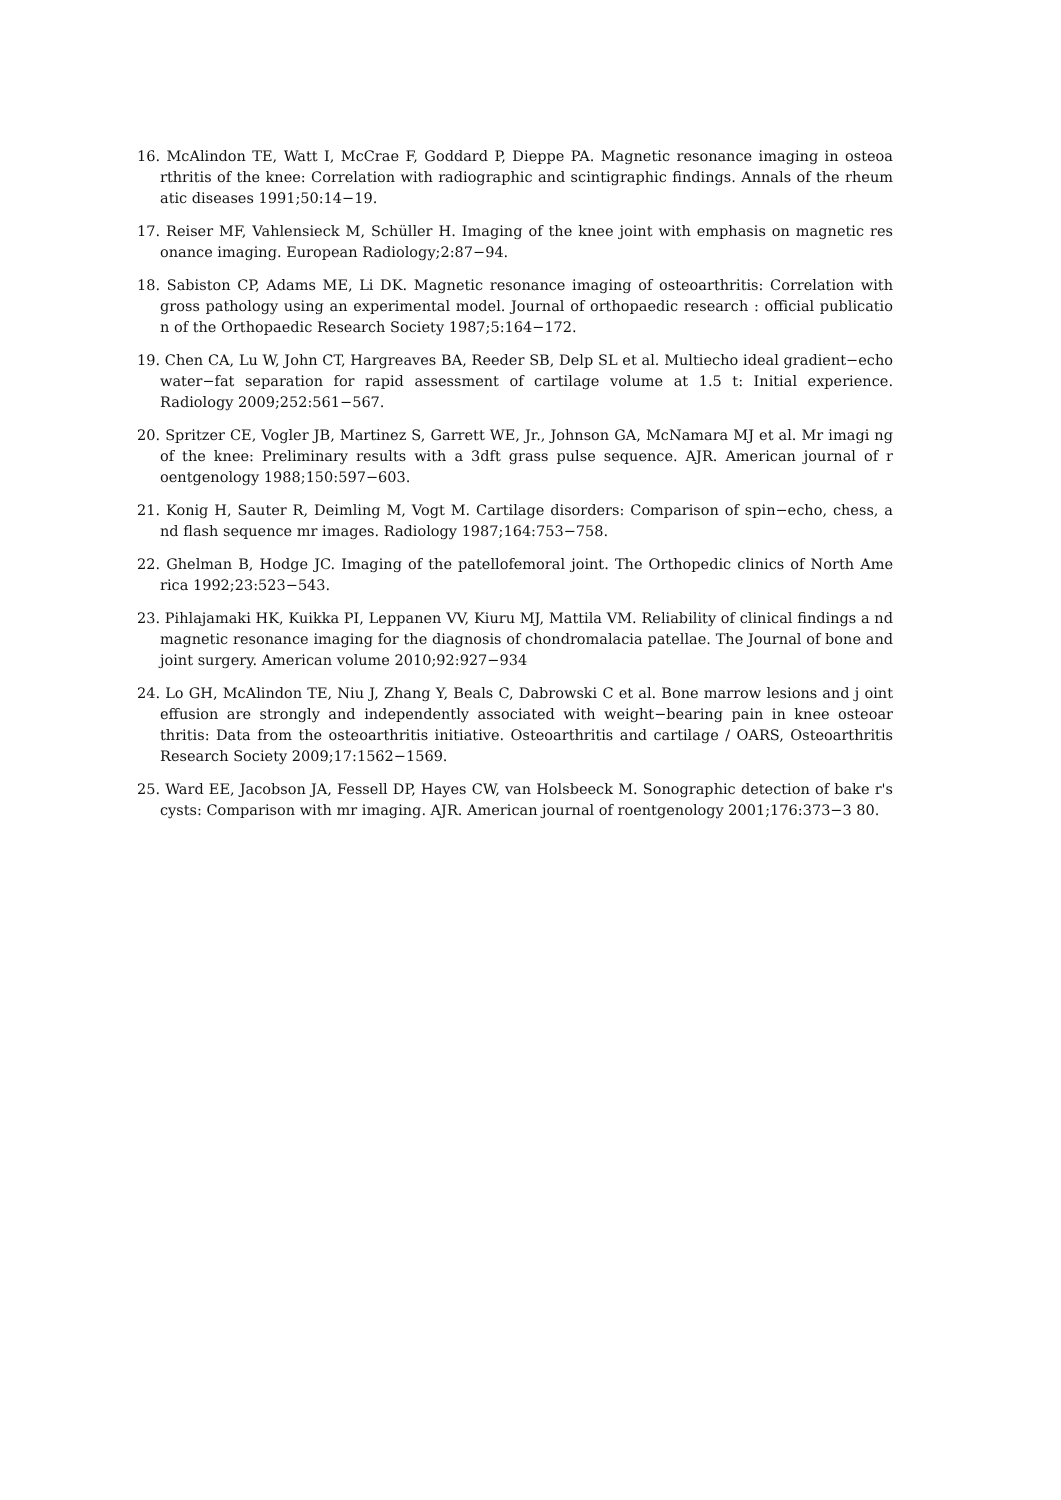16. McAlindon TE, Watt I, McCrae F, Goddard P, Dieppe PA. Magnetic resonance imaging in osteoa rthritis of the knee: Correlation with radiographic and scintigraphic findings. Annals of the rheum atic diseases 1991;50:14−19.
17. Reiser MF, Vahlensieck M, Schüller H. Imaging of the knee joint with emphasis on magnetic res onance imaging. European Radiology;2:87−94.
18. Sabiston CP, Adams ME, Li DK. Magnetic resonance imaging of osteoarthritis: Correlation with gross pathology using an experimental model. Journal of orthopaedic research : official publicatio n of the Orthopaedic Research Society 1987;5:164−172.
19. Chen CA, Lu W, John CT, Hargreaves BA, Reeder SB, Delp SL et al. Multiecho ideal gradient−echo water−fat separation for rapid assessment of cartilage volume at 1.5 t: Initial experience. Radiology 2009;252:561−567.
20. Spritzer CE, Vogler JB, Martinez S, Garrett WE, Jr., Johnson GA, McNamara MJ et al. Mr imagi ng of the knee: Preliminary results with a 3dft grass pulse sequence. AJR. American journal of r oentgenology 1988;150:597−603.
21. Konig H, Sauter R, Deimling M, Vogt M. Cartilage disorders: Comparison of spin−echo, chess, a nd flash sequence mr images. Radiology 1987;164:753−758.
22. Ghelman B, Hodge JC. Imaging of the patellofemoral joint. The Orthopedic clinics of North Ame rica 1992;23:523−543.
23. Pihlajamaki HK, Kuikka PI, Leppanen VV, Kiuru MJ, Mattila VM. Reliability of clinical findings a nd magnetic resonance imaging for the diagnosis of chondromalacia patellae. The Journal of bone and joint surgery. American volume 2010;92:927−934
24. Lo GH, McAlindon TE, Niu J, Zhang Y, Beals C, Dabrowski C et al. Bone marrow lesions and j oint effusion are strongly and independently associated with weight−bearing pain in knee osteoar thritis: Data from the osteoarthritis initiative. Osteoarthritis and cartilage / OARS, Osteoarthritis Research Society 2009;17:1562−1569.
25. Ward EE, Jacobson JA, Fessell DP, Hayes CW, van Holsbeeck M. Sonographic detection of bake r's cysts: Comparison with mr imaging. AJR. American journal of roentgenology 2001;176:373−3 80.